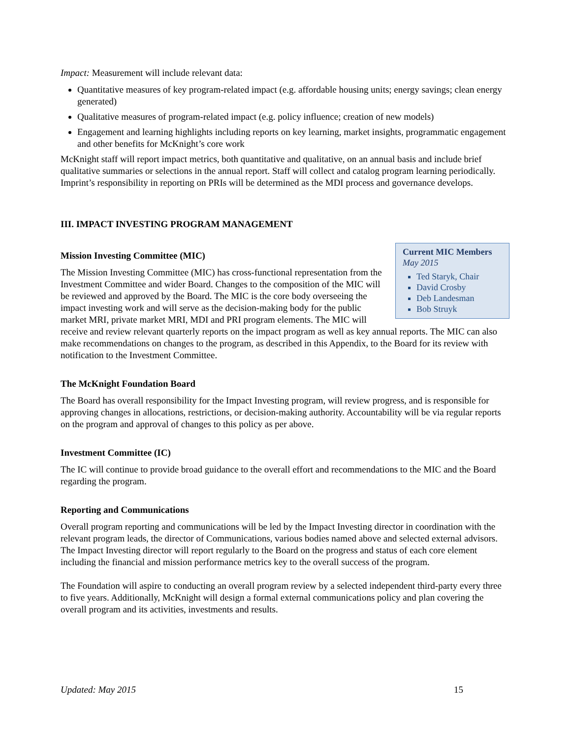Impact: Measurement will include relevant data:
Quantitative measures of key program-related impact (e.g. affordable housing units; energy savings; clean energy generated)
Qualitative measures of program-related impact (e.g. policy influence; creation of new models)
Engagement and learning highlights including reports on key learning, market insights, programmatic engagement and other benefits for McKnight’s core work
McKnight staff will report impact metrics, both quantitative and qualitative, on an annual basis and include brief qualitative summaries or selections in the annual report. Staff will collect and catalog program learning periodically. Imprint’s responsibility in reporting on PRIs will be determined as the MDI process and governance develops.
III. IMPACT INVESTING PROGRAM MANAGEMENT
Current MIC Members
May 2015
Ted Staryk, Chair
David Crosby
Deb Landesman
Bob Struyk
Mission Investing Committee (MIC)
The Mission Investing Committee (MIC) has cross-functional representation from the Investment Committee and wider Board. Changes to the composition of the MIC will be reviewed and approved by the Board. The MIC is the core body overseeing the impact investing work and will serve as the decision-making body for the public market MRI, private market MRI, MDI and PRI program elements. The MIC will receive and review relevant quarterly reports on the impact program as well as key annual reports. The MIC can also make recommendations on changes to the program, as described in this Appendix, to the Board for its review with notification to the Investment Committee.
The McKnight Foundation Board
The Board has overall responsibility for the Impact Investing program, will review progress, and is responsible for approving changes in allocations, restrictions, or decision-making authority. Accountability will be via regular reports on the program and approval of changes to this policy as per above.
Investment Committee (IC)
The IC will continue to provide broad guidance to the overall effort and recommendations to the MIC and the Board regarding the program.
Reporting and Communications
Overall program reporting and communications will be led by the Impact Investing director in coordination with the relevant program leads, the director of Communications, various bodies named above and selected external advisors. The Impact Investing director will report regularly to the Board on the progress and status of each core element including the financial and mission performance metrics key to the overall success of the program.
The Foundation will aspire to conducting an overall program review by a selected independent third-party every three to five years. Additionally, McKnight will design a formal external communications policy and plan covering the overall program and its activities, investments and results.
Updated: May 2015 15